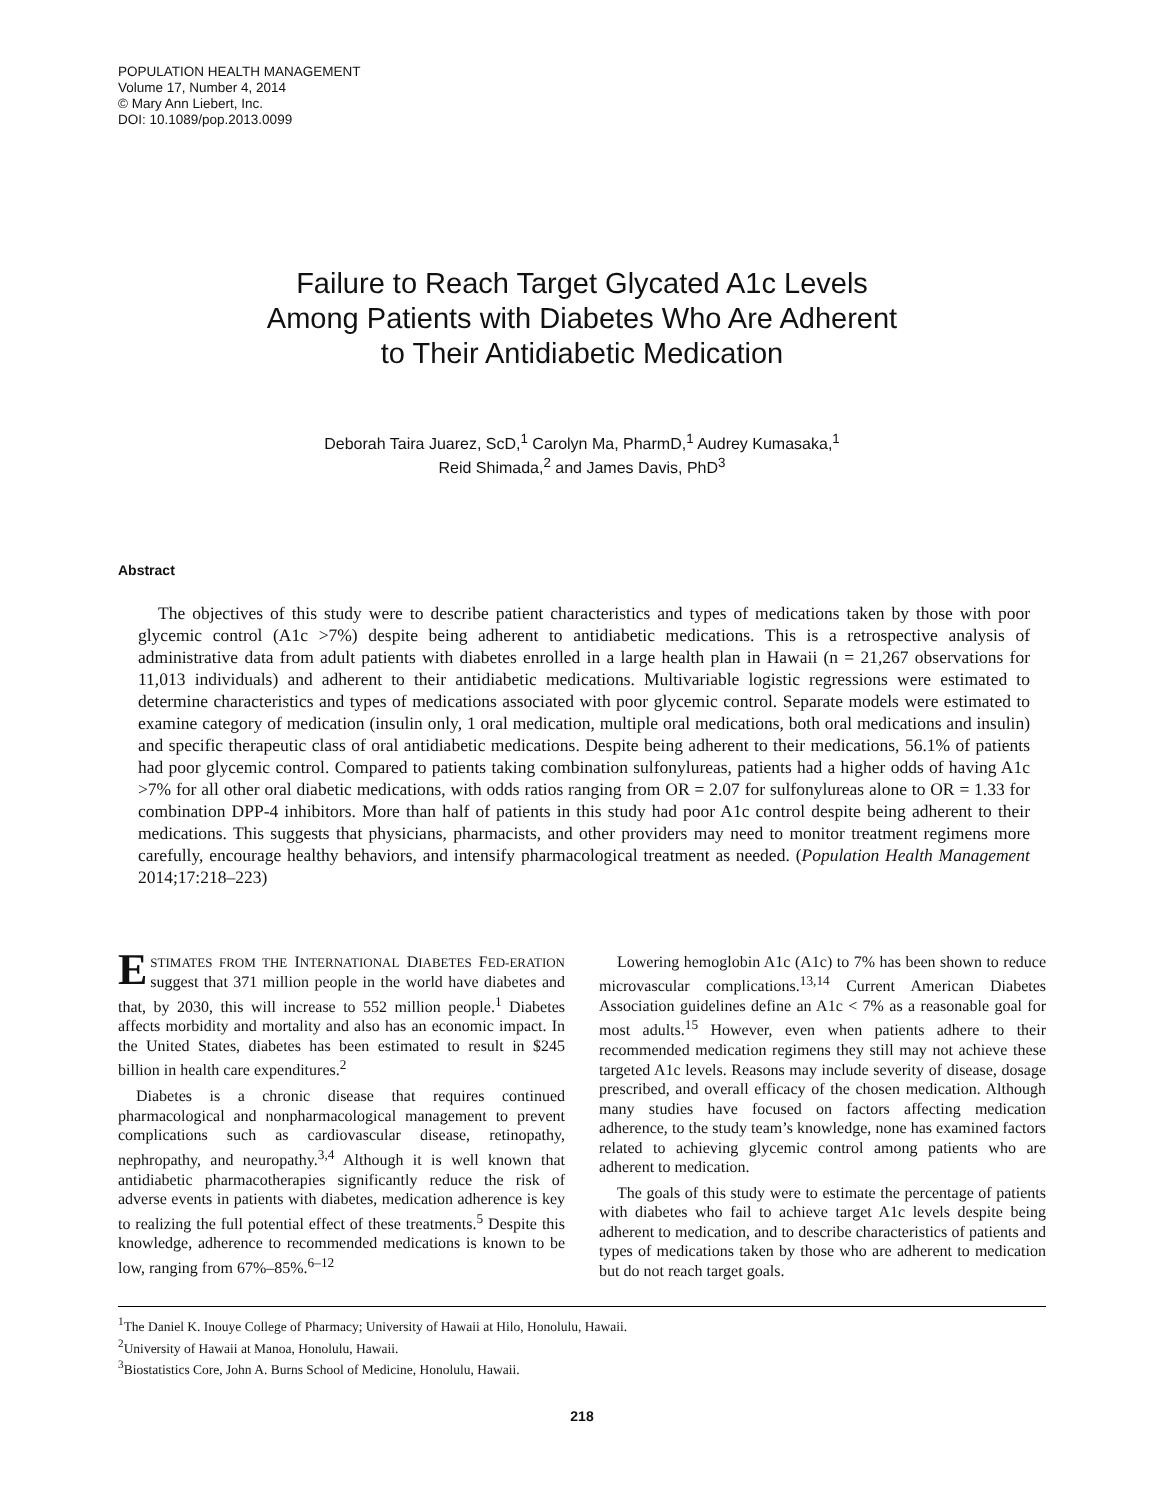POPULATION HEALTH MANAGEMENT
Volume 17, Number 4, 2014
© Mary Ann Liebert, Inc.
DOI: 10.1089/pop.2013.0099
Failure to Reach Target Glycated A1c Levels
Among Patients with Diabetes Who Are Adherent
to Their Antidiabetic Medication
Deborah Taira Juarez, ScD,<sup>1</sup> Carolyn Ma, PharmD,<sup>1</sup> Audrey Kumasaka,<sup>1</sup>
Reid Shimada,<sup>2</sup> and James Davis, PhD<sup>3</sup>
Abstract
The objectives of this study were to describe patient characteristics and types of medications taken by those with poor glycemic control (A1c >7%) despite being adherent to antidiabetic medications. This is a retrospective analysis of administrative data from adult patients with diabetes enrolled in a large health plan in Hawaii (n = 21,267 observations for 11,013 individuals) and adherent to their antidiabetic medications. Multivariable logistic regressions were estimated to determine characteristics and types of medications associated with poor glycemic control. Separate models were estimated to examine category of medication (insulin only, 1 oral medication, multiple oral medications, both oral medications and insulin) and specific therapeutic class of oral antidiabetic medications. Despite being adherent to their medications, 56.1% of patients had poor glycemic control. Compared to patients taking combination sulfonylureas, patients had a higher odds of having A1c >7% for all other oral diabetic medications, with odds ratios ranging from OR = 2.07 for sulfonylureas alone to OR = 1.33 for combination DPP-4 inhibitors. More than half of patients in this study had poor A1c control despite being adherent to their medications. This suggests that physicians, pharmacists, and other providers may need to monitor treatment regimens more carefully, encourage healthy behaviors, and intensify pharmacological treatment as needed. (Population Health Management 2014;17:218–223)
ESTIMATES FROM THE INTERNATIONAL DIABETES FED-ERATION suggest that 371 million people in the world have diabetes and that, by 2030, this will increase to 552 million people.<sup>1</sup> Diabetes affects morbidity and mortality and also has an economic impact. In the United States, diabetes has been estimated to result in $245 billion in health care expenditures.<sup>2</sup>
Diabetes is a chronic disease that requires continued pharmacological and nonpharmacological management to prevent complications such as cardiovascular disease, retinopathy, nephropathy, and neuropathy.<sup>3,4</sup> Although it is well known that antidiabetic pharmacotherapies significantly reduce the risk of adverse events in patients with diabetes, medication adherence is key to realizing the full potential effect of these treatments.<sup>5</sup> Despite this knowledge, adherence to recommended medications is known to be low, ranging from 67%–85%.<sup>6–12</sup>
Lowering hemoglobin A1c (A1c) to 7% has been shown to reduce microvascular complications.<sup>13,14</sup> Current American Diabetes Association guidelines define an A1c < 7% as a reasonable goal for most adults.<sup>15</sup> However, even when patients adhere to their recommended medication regimens they still may not achieve these targeted A1c levels. Reasons may include severity of disease, dosage prescribed, and overall efficacy of the chosen medication. Although many studies have focused on factors affecting medication adherence, to the study team’s knowledge, none has examined factors related to achieving glycemic control among patients who are adherent to medication.
The goals of this study were to estimate the percentage of patients with diabetes who fail to achieve target A1c levels despite being adherent to medication, and to describe characteristics of patients and types of medications taken by those who are adherent to medication but do not reach target goals.
<sup>1</sup> The Daniel K. Inouye College of Pharmacy; University of Hawaii at Hilo, Honolulu, Hawaii.
<sup>2</sup> University of Hawaii at Manoa, Honolulu, Hawaii.
<sup>3</sup> Biostatistics Core, John A. Burns School of Medicine, Honolulu, Hawaii.
218